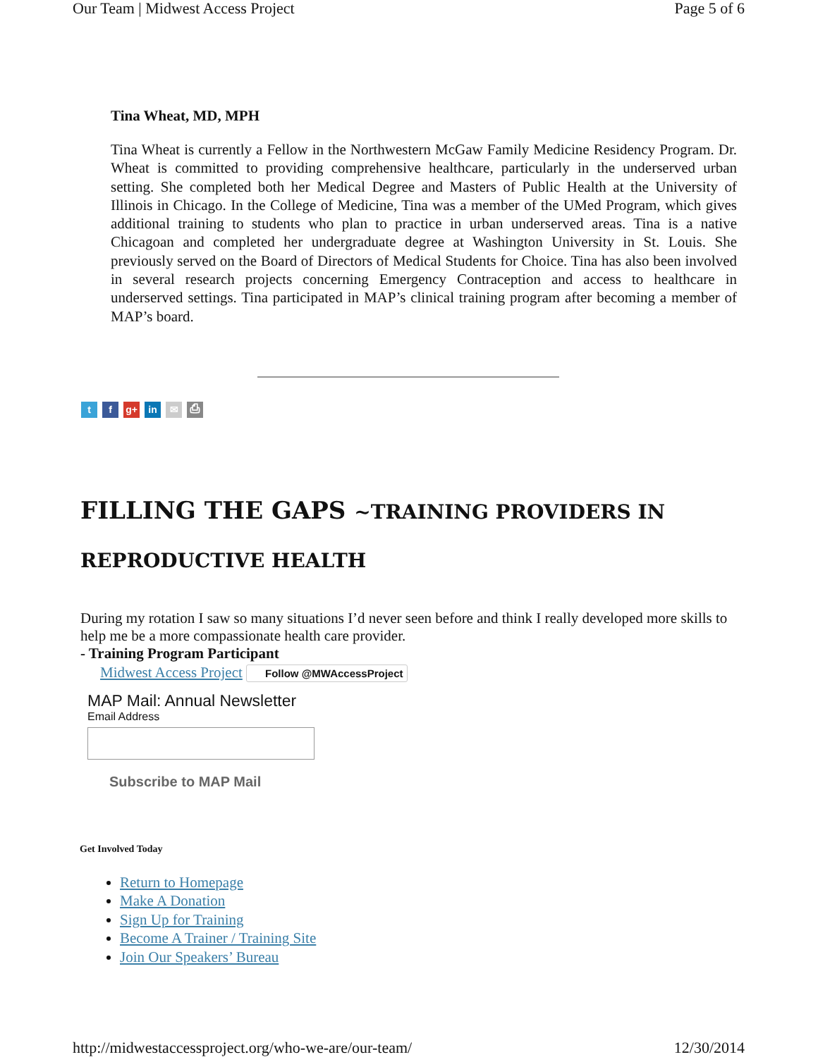Our Team | Midwest Access Project Page 5 of 6
Tina Wheat, MD, MPH
Tina Wheat is currently a Fellow in the Northwestern McGaw Family Medicine Residency Program. Dr. Wheat is committed to providing comprehensive healthcare, particularly in the underserved urban setting. She completed both her Medical Degree and Masters of Public Health at the University of Illinois in Chicago. In the College of Medicine, Tina was a member of the UMed Program, which gives additional training to students who plan to practice in urban underserved areas. Tina is a native Chicagoan and completed her undergraduate degree at Washington University in St. Louis. She previously served on the Board of Directors of Medical Students for Choice. Tina has also been involved in several research projects concerning Emergency Contraception and access to healthcare in underserved settings. Tina participated in MAP’s clinical training program after becoming a member of MAP’s board.
t f g+ in ✉ ⎙
FILLING THE GAPS ~TRAINING PROVIDERS IN
REPRODUCTIVE HEALTH
During my rotation I saw so many situations I’d never seen before and think I really developed more skills to help me be a more compassionate health care provider.
- Training Program Participant
Midwest Access Project Follow @MWAccessProject
MAP Mail: Annual Newsletter
Email Address
Subscribe to MAP Mail
Get Involved Today
Return to Homepage
Make A Donation
Sign Up for Training
Become A Trainer / Training Site
Join Our Speakers’ Bureau
http://midwestaccessproject.org/who-we-are/our-team/ 12/30/2014